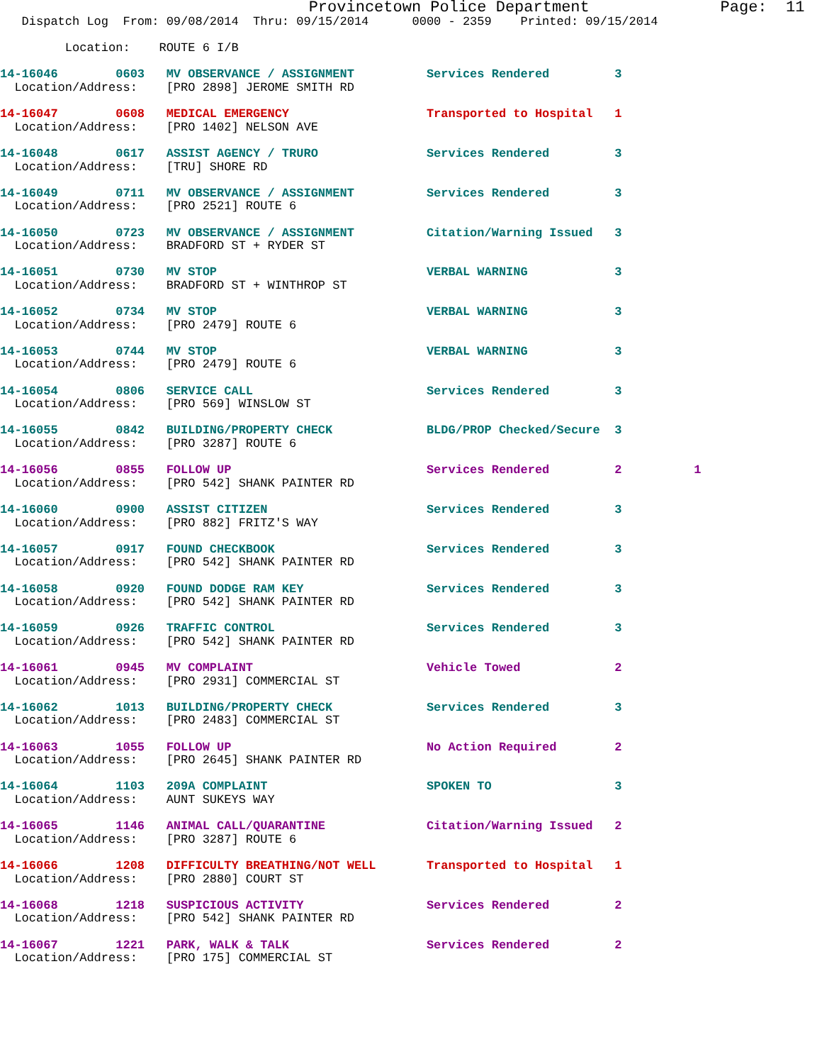Provincetown Police Department              Page:  11
   Dispatch Log  From: 09/08/2014  Thru: 09/15/2014      0000 - 2359    Printed: 09/15/2014

         Location:    ROUTE 6 I/B

14-16046        0603   MV OBSERVANCE / ASSIGNMENT          Services Rendered         3
  Location/Address:    [PRO 2898] JEROME SMITH RD

14-16047        0608   MEDICAL EMERGENCY                   Transported to Hospital   1
  Location/Address:    [PRO 1402] NELSON AVE

14-16048        0617   ASSIST AGENCY / TRURO               Services Rendered         3
  Location/Address:    [TRU] SHORE RD

14-16049        0711   MV OBSERVANCE / ASSIGNMENT          Services Rendered         3
  Location/Address:    [PRO 2521] ROUTE 6

14-16050        0723   MV OBSERVANCE / ASSIGNMENT          Citation/Warning Issued   3
  Location/Address:    BRADFORD ST + RYDER ST

14-16051        0730   MV STOP                             VERBAL WARNING            3
  Location/Address:    BRADFORD ST + WINTHROP ST

14-16052        0734   MV STOP                             VERBAL WARNING            3
  Location/Address:    [PRO 2479] ROUTE 6

14-16053        0744   MV STOP                             VERBAL WARNING            3
  Location/Address:    [PRO 2479] ROUTE 6

14-16054        0806   SERVICE CALL                        Services Rendered         3
  Location/Address:    [PRO 569] WINSLOW ST

14-16055        0842   BUILDING/PROPERTY CHECK             BLDG/PROP Checked/Secure  3
  Location/Address:    [PRO 3287] ROUTE 6

14-16056        0855   FOLLOW UP                           Services Rendered         2          1
  Location/Address:    [PRO 542] SHANK PAINTER RD

14-16060        0900   ASSIST CITIZEN                      Services Rendered         3
  Location/Address:    [PRO 882] FRITZ'S WAY

14-16057        0917   FOUND CHECKBOOK                     Services Rendered         3
  Location/Address:    [PRO 542] SHANK PAINTER RD

14-16058        0920   FOUND DODGE RAM KEY                 Services Rendered         3
  Location/Address:    [PRO 542] SHANK PAINTER RD

14-16059        0926   TRAFFIC CONTROL                     Services Rendered         3
  Location/Address:    [PRO 542] SHANK PAINTER RD

14-16061        0945   MV COMPLAINT                        Vehicle Towed             2
  Location/Address:    [PRO 2931] COMMERCIAL ST

14-16062        1013   BUILDING/PROPERTY CHECK             Services Rendered         3
  Location/Address:    [PRO 2483] COMMERCIAL ST

14-16063        1055   FOLLOW UP                           No Action Required        2
  Location/Address:    [PRO 2645] SHANK PAINTER RD

14-16064        1103   209A COMPLAINT                      SPOKEN TO                 3
  Location/Address:    AUNT SUKEYS WAY

14-16065        1146   ANIMAL CALL/QUARANTINE              Citation/Warning Issued   2
  Location/Address:    [PRO 3287] ROUTE 6

14-16066        1208   DIFFICULTY BREATHING/NOT WELL       Transported to Hospital   1
  Location/Address:    [PRO 2880] COURT ST

14-16068        1218   SUSPICIOUS ACTIVITY                 Services Rendered         2
  Location/Address:    [PRO 542] SHANK PAINTER RD

14-16067        1221   PARK, WALK & TALK                   Services Rendered         2
  Location/Address:    [PRO 175] COMMERCIAL ST